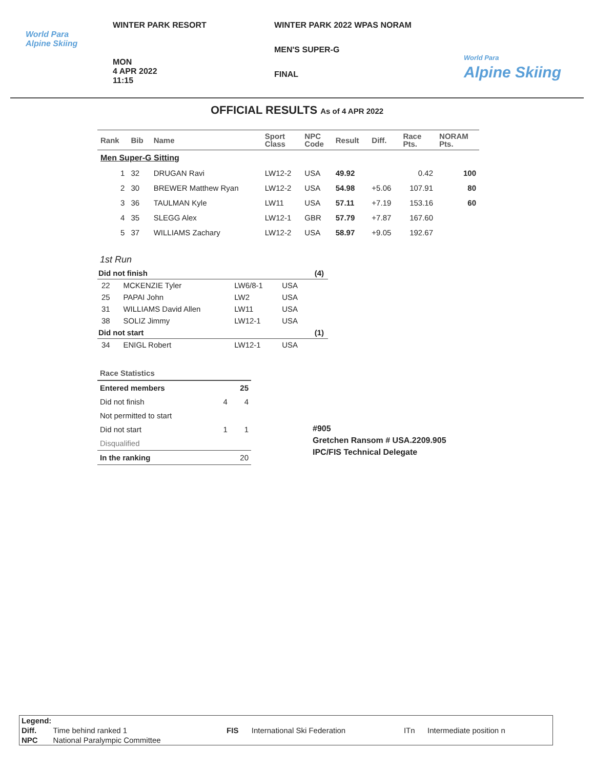World Para
Alpine Skiing
WINTER PARK RESORT
MON
4 APR 2022
11:15
WINTER PARK 2022 WPAS NORAM
MEN'S SUPER-G
FINAL
World Para
Alpine Skiing
OFFICIAL RESULTS As of 4 APR 2022
| Rank | Bib | Name | Sport Class | NPC Code | Result | Diff. | Race Pts. | NORAM Pts. |
| --- | --- | --- | --- | --- | --- | --- | --- | --- |
| Men Super-G Sitting | | | | | | | | |
| 1 | 32 | DRUGAN Ravi | LW12-2 | USA | 49.92 | | 0.42 | 100 |
| 2 | 30 | BREWER Matthew Ryan | LW12-2 | USA | 54.98 | +5.06 | 107.91 | 80 |
| 3 | 36 | TAULMAN Kyle | LW11 | USA | 57.11 | +7.19 | 153.16 | 60 |
| 4 | 35 | SLEGG Alex | LW12-1 | GBR | 57.79 | +7.87 | 167.60 | |
| 5 | 37 | WILLIAMS Zachary | LW12-2 | USA | 58.97 | +9.05 | 192.67 | |
1st Run
| Did not finish | | | | (4) |
| 22 | MCKENZIE Tyler | LW6/8-1 | USA | |
| 25 | PAPAI John | LW2 | USA | |
| 31 | WILLIAMS David Allen | LW11 | USA | |
| 38 | SOLIZ Jimmy | LW12-1 | USA | |
| Did not start | | | | (1) |
| 34 | ENIGL Robert | LW12-1 | USA | |
| Race Statistics | | |
| Entered members | | 25 |
| Did not finish | 4 | 4 |
| Not permitted to start | | |
| Did not start | 1 | 1 |
| Disqualified | | |
| In the ranking | | 20 |
#905
Gretchen Ransom # USA.2209.905
IPC/FIS Technical Delegate
| Legend: | | | | | |
| Diff. | Time behind ranked 1 | FIS | International Ski Federation | ITn | Intermediate position n |
| NPC | National Paralympic Committee | | | | |